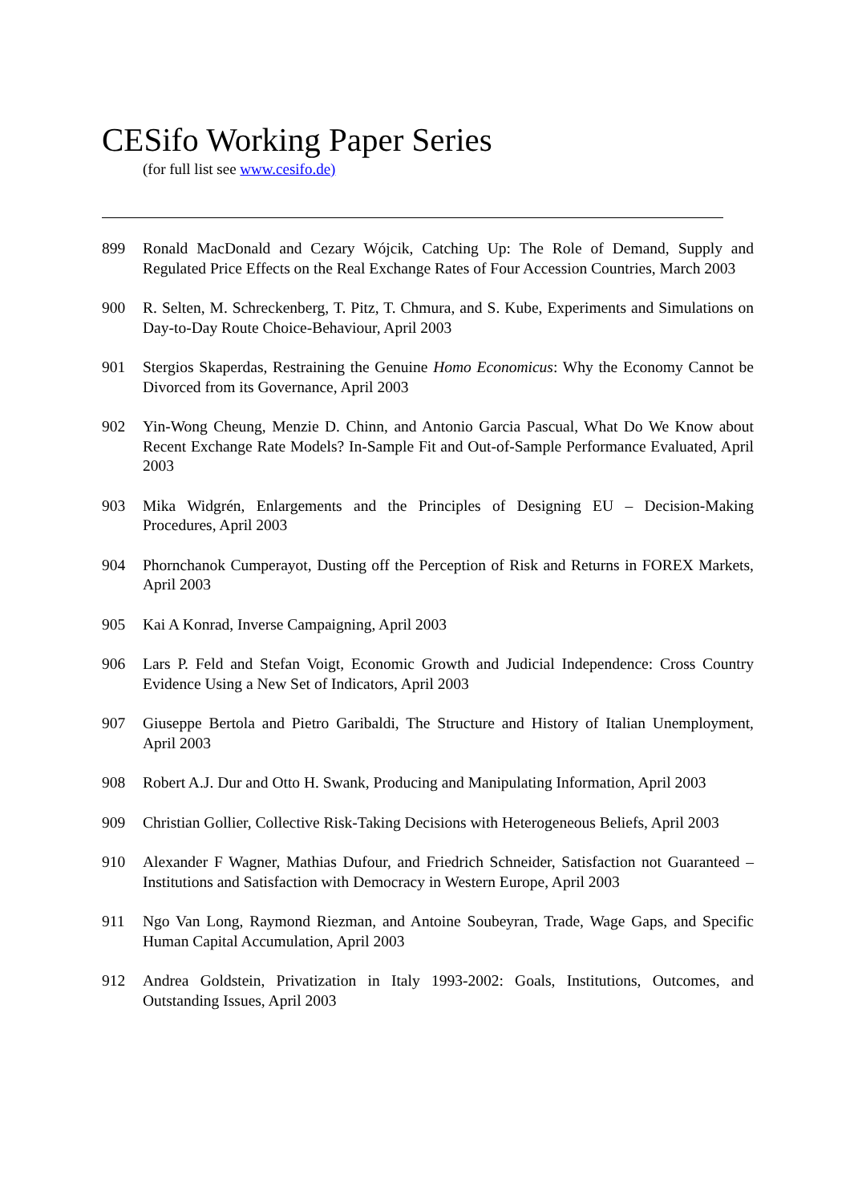CESifo Working Paper Series
(for full list see www.cesifo.de)
899 Ronald MacDonald and Cezary Wójcik, Catching Up: The Role of Demand, Supply and Regulated Price Effects on the Real Exchange Rates of Four Accession Countries, March 2003
900 R. Selten, M. Schreckenberg, T. Pitz, T. Chmura, and S. Kube, Experiments and Simulations on Day-to-Day Route Choice-Behaviour, April 2003
901 Stergios Skaperdas, Restraining the Genuine Homo Economicus: Why the Economy Cannot be Divorced from its Governance, April 2003
902 Yin-Wong Cheung, Menzie D. Chinn, and Antonio Garcia Pascual, What Do We Know about Recent Exchange Rate Models? In-Sample Fit and Out-of-Sample Performance Evaluated, April 2003
903 Mika Widgrén, Enlargements and the Principles of Designing EU – Decision-Making Procedures, April 2003
904 Phornchanok Cumperayot, Dusting off the Perception of Risk and Returns in FOREX Markets, April 2003
905 Kai A Konrad, Inverse Campaigning, April 2003
906 Lars P. Feld and Stefan Voigt, Economic Growth and Judicial Independence: Cross Country Evidence Using a New Set of Indicators, April 2003
907 Giuseppe Bertola and Pietro Garibaldi, The Structure and History of Italian Unemployment, April 2003
908 Robert A.J. Dur and Otto H. Swank, Producing and Manipulating Information, April 2003
909 Christian Gollier, Collective Risk-Taking Decisions with Heterogeneous Beliefs, April 2003
910 Alexander F Wagner, Mathias Dufour, and Friedrich Schneider, Satisfaction not Guaranteed – Institutions and Satisfaction with Democracy in Western Europe, April 2003
911 Ngo Van Long, Raymond Riezman, and Antoine Soubeyran, Trade, Wage Gaps, and Specific Human Capital Accumulation, April 2003
912 Andrea Goldstein, Privatization in Italy 1993-2002: Goals, Institutions, Outcomes, and Outstanding Issues, April 2003